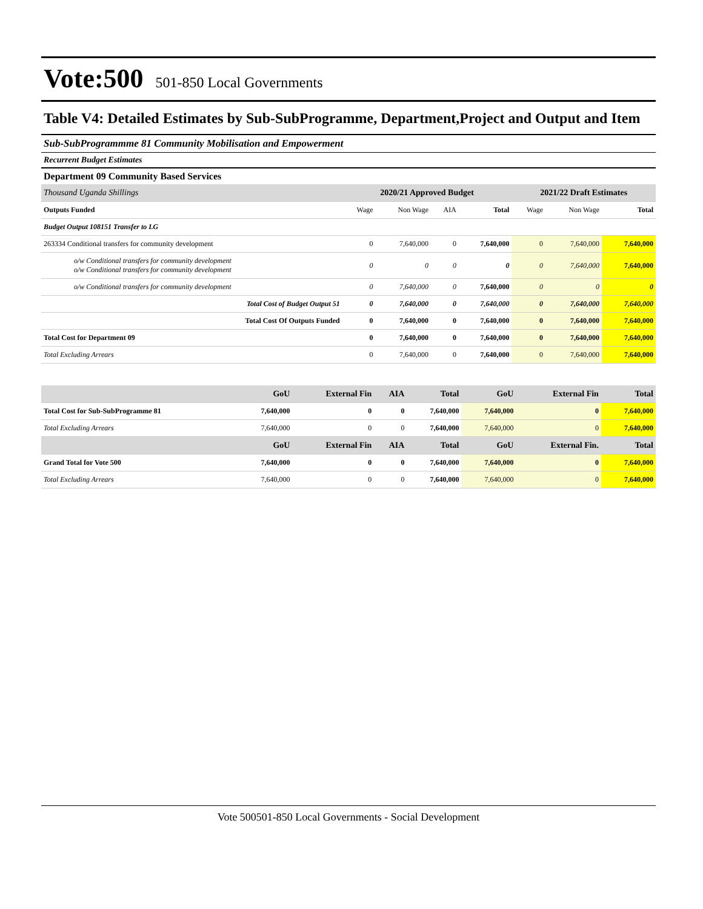Vote:500 501-850 Local Governments
Table V4: Detailed Estimates by Sub-SubProgramme, Department,Project and Output and Item
Sub-SubProgrammme 81 Community Mobilisation and Empowerment
Recurrent Budget Estimates
Department 09 Community Based Services
| Thousand Uganda Shillings | 2020/21 Approved Budget | | | | 2021/22 Draft Estimates | | |
| --- | --- | --- | --- | --- | --- | --- | --- |
| Outputs Funded | Wage | Non Wage | AIA | Total | Wage | Non Wage | Total |
| Budget Output 108151 Transfer to LG | | | | | | | |
| 263334 Conditional transfers for community development | 0 | 7,640,000 | 0 | 7,640,000 | 0 | 7,640,000 | 7,640,000 |
| o/w Conditional transfers for community development o/w Conditional transfers for community development | 0 | 0 | 0 | 0 | 0 | 7,640,000 | 7,640,000 |
| o/w Conditional transfers for community development | 0 | 7,640,000 | 0 | 7,640,000 | 0 | 0 | 0 |
| Total Cost of Budget Output 51 | 0 | 7,640,000 | 0 | 7,640,000 | 0 | 7,640,000 | 7,640,000 |
| Total Cost Of Outputs Funded | 0 | 7,640,000 | 0 | 7,640,000 | 0 | 7,640,000 | 7,640,000 |
| Total Cost for Department 09 | 0 | 7,640,000 | 0 | 7,640,000 | 0 | 7,640,000 | 7,640,000 |
| Total Excluding Arrears | 0 | 7,640,000 | 0 | 7,640,000 | 0 | 7,640,000 | 7,640,000 |
| | GoU | External Fin | AIA | Total | GoU | External Fin | Total |
| --- | --- | --- | --- | --- | --- | --- | --- |
| Total Cost for Sub-SubProgramme 81 | 7,640,000 | 0 | 0 | 7,640,000 | 7,640,000 | 0 | 7,640,000 |
| Total Excluding Arrears | 7,640,000 | 0 | 0 | 7,640,000 | 7,640,000 | 0 | 7,640,000 |
| | GoU | External Fin | AIA | Total | GoU | External Fin. | Total |
| Grand Total for Vote 500 | 7,640,000 | 0 | 0 | 7,640,000 | 7,640,000 | 0 | 7,640,000 |
| Total Excluding Arrears | 7,640,000 | 0 | 0 | 7,640,000 | 7,640,000 | 0 | 7,640,000 |
Vote 500501-850 Local Governments - Social Development